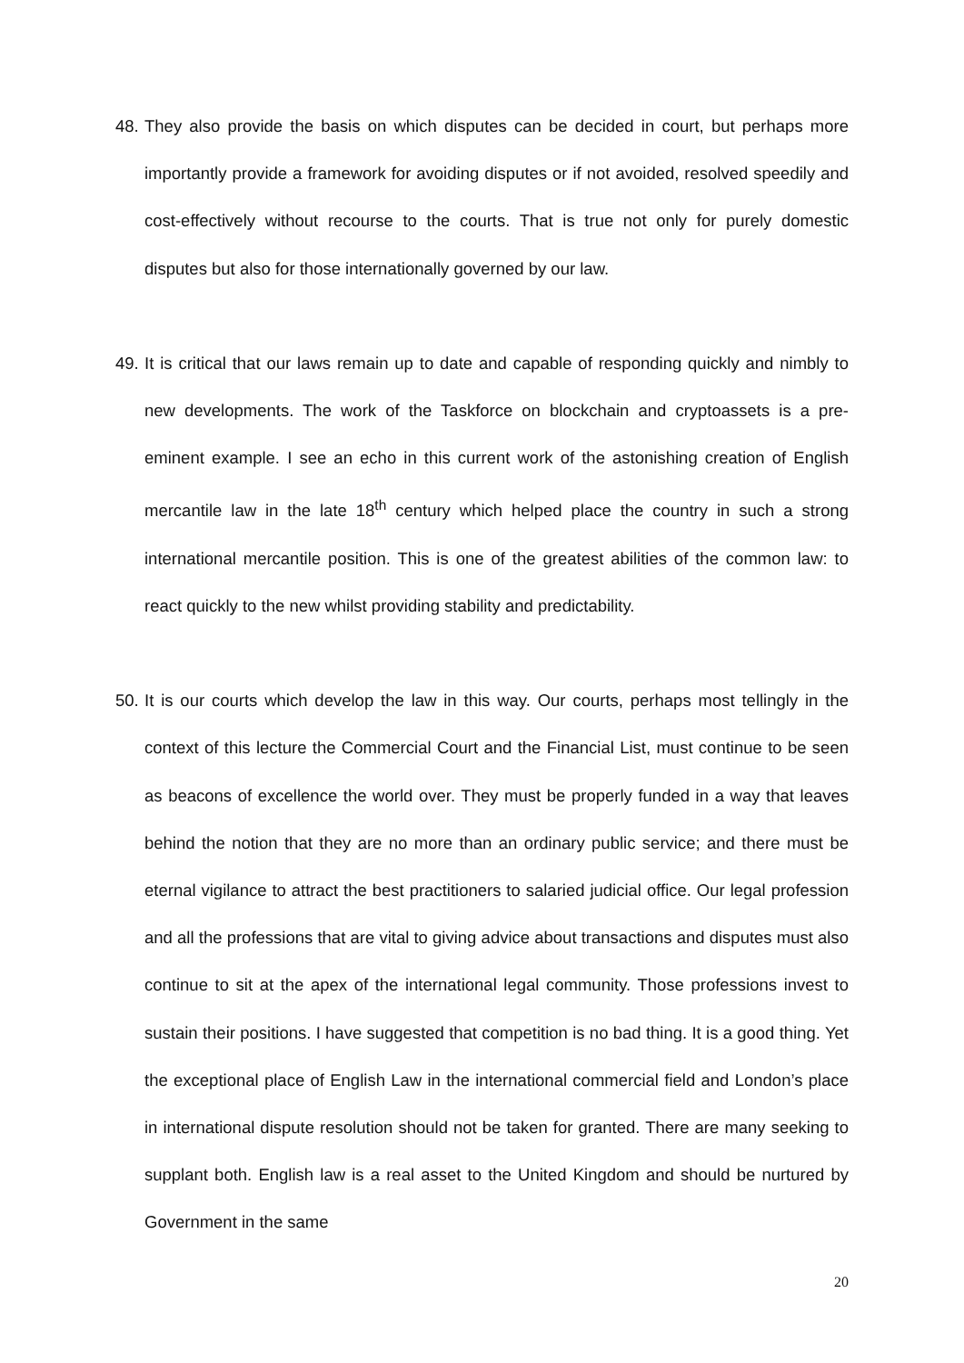48.
They also provide the basis on which disputes can be decided in court, but perhaps more importantly provide a framework for avoiding disputes or if not avoided, resolved speedily and cost-effectively without recourse to the courts. That is true not only for purely domestic disputes but also for those internationally governed by our law.
49.
It is critical that our laws remain up to date and capable of responding quickly and nimbly to new developments. The work of the Taskforce on blockchain and cryptoassets is a pre-eminent example. I see an echo in this current work of the astonishing creation of English mercantile law in the late 18<sup>th</sup> century which helped place the country in such a strong international mercantile position. This is one of the greatest abilities of the common law: to react quickly to the new whilst providing stability and predictability.
50.
It is our courts which develop the law in this way. Our courts, perhaps most tellingly in the context of this lecture the Commercial Court and the Financial List, must continue to be seen as beacons of excellence the world over. They must be properly funded in a way that leaves behind the notion that they are no more than an ordinary public service; and there must be eternal vigilance to attract the best practitioners to salaried judicial office. Our legal profession and all the professions that are vital to giving advice about transactions and disputes must also continue to sit at the apex of the international legal community. Those professions invest to sustain their positions. I have suggested that competition is no bad thing. It is a good thing. Yet the exceptional place of English Law in the international commercial field and London’s place in international dispute resolution should not be taken for granted. There are many seeking to supplant both. English law is a real asset to the United Kingdom and should be nurtured by Government in the same
20